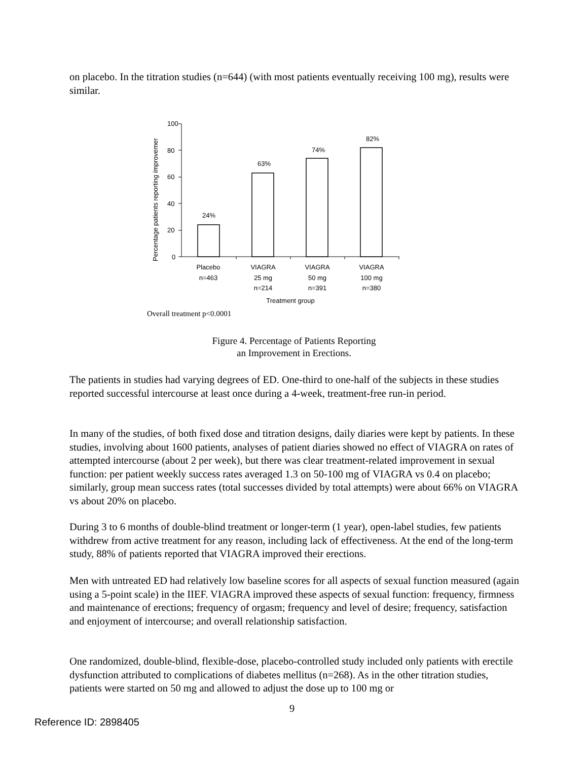on placebo. In the titration studies (n=644) (with most patients eventually receiving 100 mg), results were similar.
Percentage patients reporting improvemer
100
80
60
40
20
0
24%
63%
74%
82%
Placebo
n=463
VIAGRA
25 mg
n=214
VIAGRA
50 mg
n=391
VIAGRA
100 mg
n=380
Treatment group
Overall treatment p<0.0001
Figure 4. Percentage of Patients Reporting
an Improvement in Erections.
The patients in studies had varying degrees of ED. One-third to one-half of the subjects in these studies reported successful intercourse at least once during a 4-week, treatment-free run-in period.
In many of the studies, of both fixed dose and titration designs, daily diaries were kept by patients. In these studies, involving about 1600 patients, analyses of patient diaries showed no effect of VIAGRA on rates of attempted intercourse (about 2 per week), but there was clear treatment-related improvement in sexual function: per patient weekly success rates averaged 1.3 on 50-100 mg of VIAGRA vs 0.4 on placebo; similarly, group mean success rates (total successes divided by total attempts) were about 66% on VIAGRA vs about 20% on placebo.
During 3 to 6 months of double-blind treatment or longer-term (1 year), open-label studies, few patients withdrew from active treatment for any reason, including lack of effectiveness. At the end of the long-term study, 88% of patients reported that VIAGRA improved their erections.
Men with untreated ED had relatively low baseline scores for all aspects of sexual function measured (again using a 5-point scale) in the IIEF. VIAGRA improved these aspects of sexual function: frequency, firmness and maintenance of erections; frequency of orgasm; frequency and level of desire; frequency, satisfaction and enjoyment of intercourse; and overall relationship satisfaction.
One randomized, double-blind, flexible-dose, placebo-controlled study included only patients with erectile dysfunction attributed to complications of diabetes mellitus (n=268). As in the other titration studies, patients were started on 50 mg and allowed to adjust the dose up to 100 mg or
9
Reference ID: 2898405